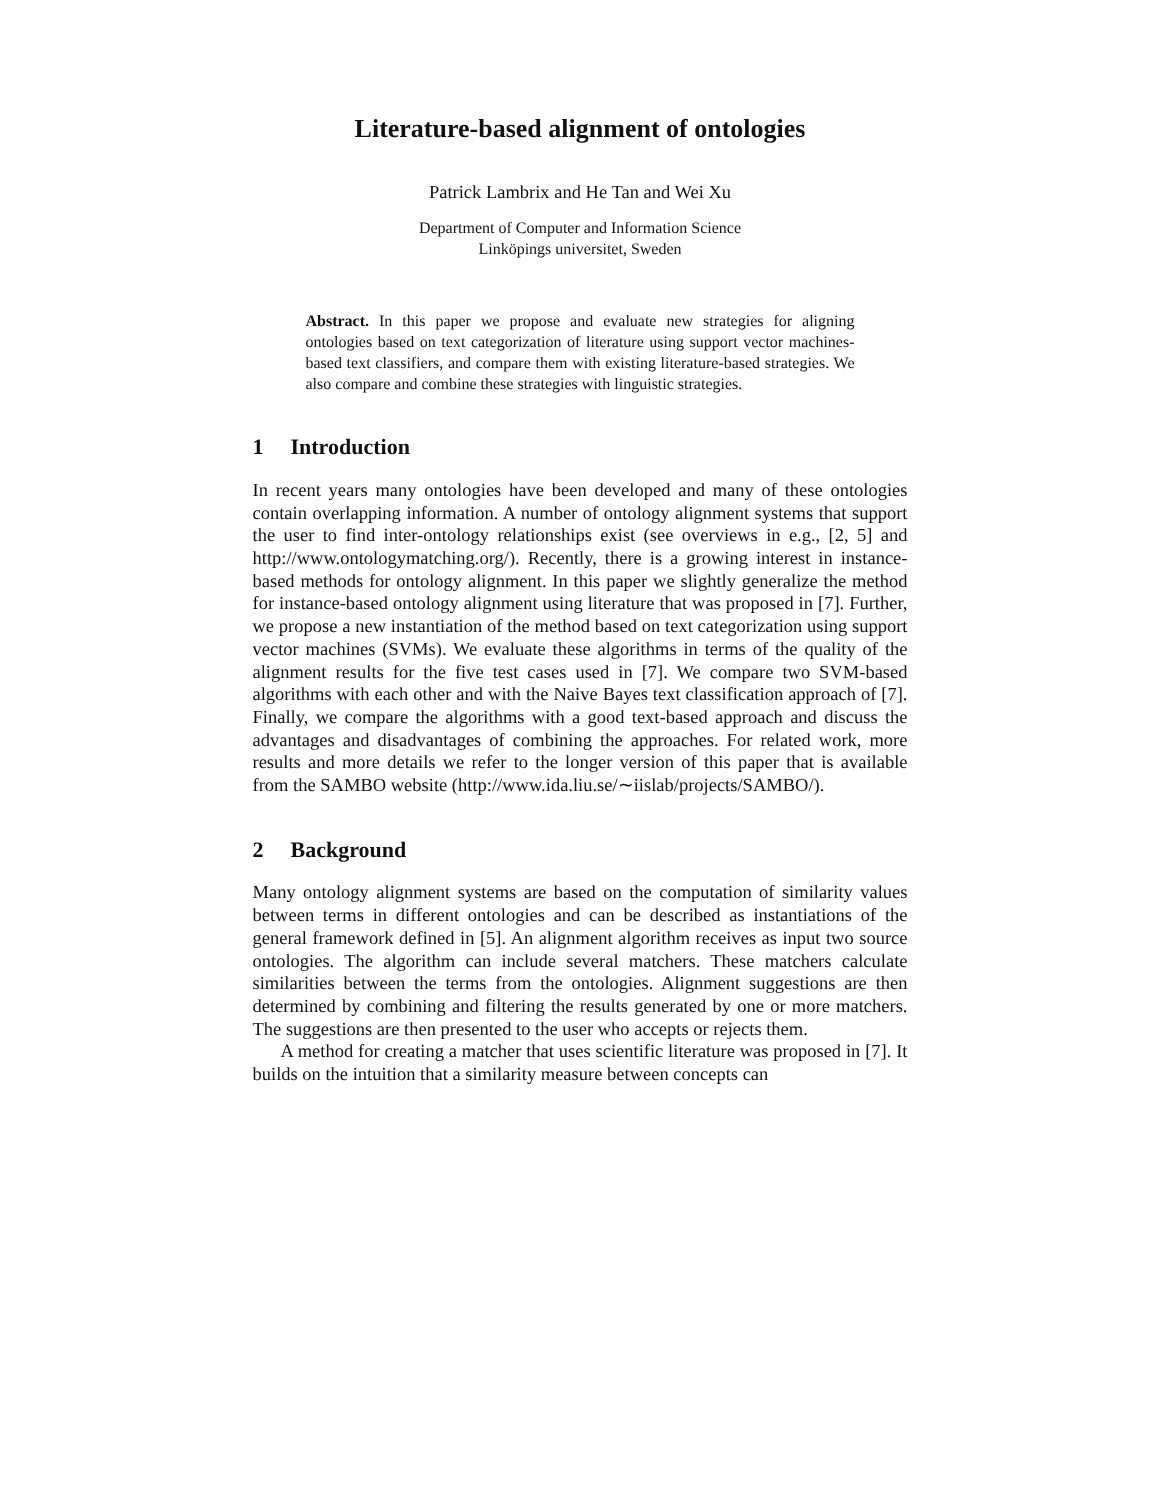Literature-based alignment of ontologies
Patrick Lambrix and He Tan and Wei Xu
Department of Computer and Information Science
Linköpings universitet, Sweden
Abstract. In this paper we propose and evaluate new strategies for aligning ontologies based on text categorization of literature using support vector machines-based text classifiers, and compare them with existing literature-based strategies. We also compare and combine these strategies with linguistic strategies.
1 Introduction
In recent years many ontologies have been developed and many of these ontologies contain overlapping information. A number of ontology alignment systems that support the user to find inter-ontology relationships exist (see overviews in e.g., [2, 5] and http://www.ontologymatching.org/). Recently, there is a growing interest in instance-based methods for ontology alignment. In this paper we slightly generalize the method for instance-based ontology alignment using literature that was proposed in [7]. Further, we propose a new instantiation of the method based on text categorization using support vector machines (SVMs). We evaluate these algorithms in terms of the quality of the alignment results for the five test cases used in [7]. We compare two SVM-based algorithms with each other and with the Naive Bayes text classification approach of [7]. Finally, we compare the algorithms with a good text-based approach and discuss the advantages and disadvantages of combining the approaches. For related work, more results and more details we refer to the longer version of this paper that is available from the SAMBO website (http://www.ida.liu.se/∼iislab/projects/SAMBO/).
2 Background
Many ontology alignment systems are based on the computation of similarity values between terms in different ontologies and can be described as instantiations of the general framework defined in [5]. An alignment algorithm receives as input two source ontologies. The algorithm can include several matchers. These matchers calculate similarities between the terms from the ontologies. Alignment suggestions are then determined by combining and filtering the results generated by one or more matchers. The suggestions are then presented to the user who accepts or rejects them.
A method for creating a matcher that uses scientific literature was proposed in [7]. It builds on the intuition that a similarity measure between concepts can